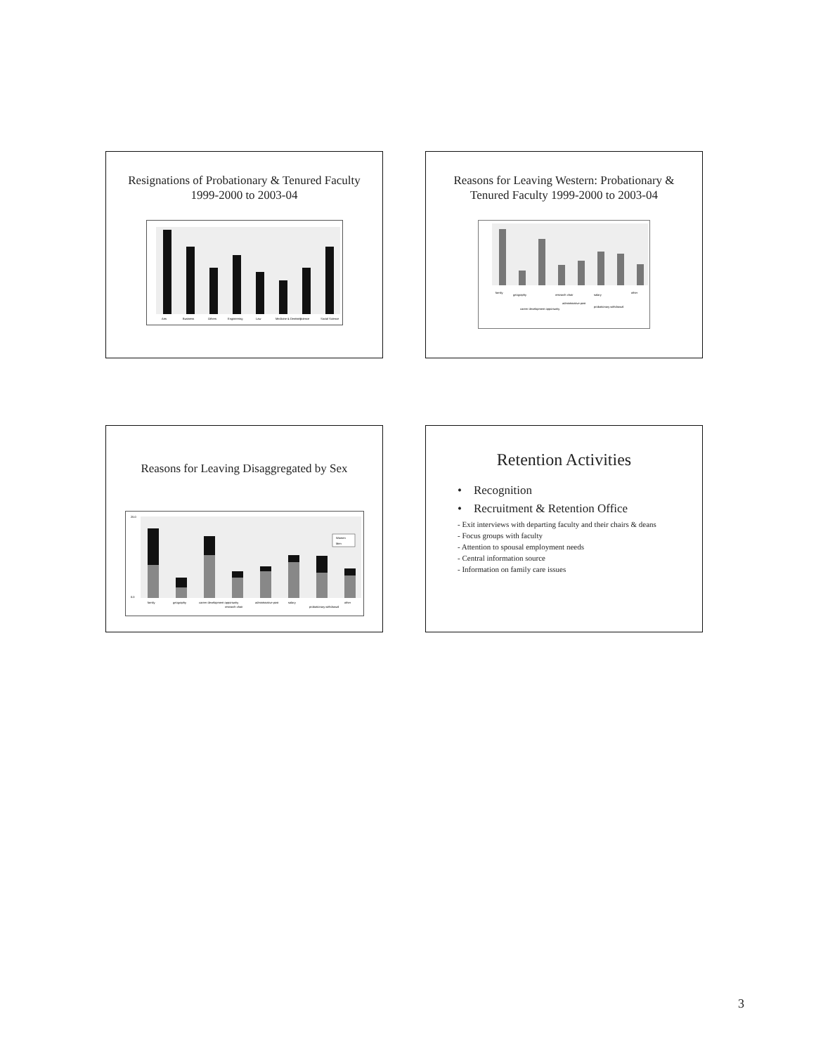Resignations of Probationary & Tenured Faculty 1999-2000 to 2003-04
Arts
Business
Others
Engineering
Law
Medicine & Dentistry
Science
Social Science
Reasons for Leaving Western: Probationary & Tenured Faculty 1999-2000 to 2003-04
family
geography
career development opportunity
research chair
administrative post
salary
probationary withdrawal
other
Reasons for Leaving Disaggregated by Sex
Women
Men
25.0
0.0
family
geography
career development opportunity
research chair
administrative post
salary
probationary withdrawal
other
Retention Activities
• Recognition
• Recruitment & Retention Office
- Exit interviews with departing faculty and their chairs & deans
- Focus groups with faculty
- Attention to spousal employment needs
- Central information source
- Information on family care issues
3